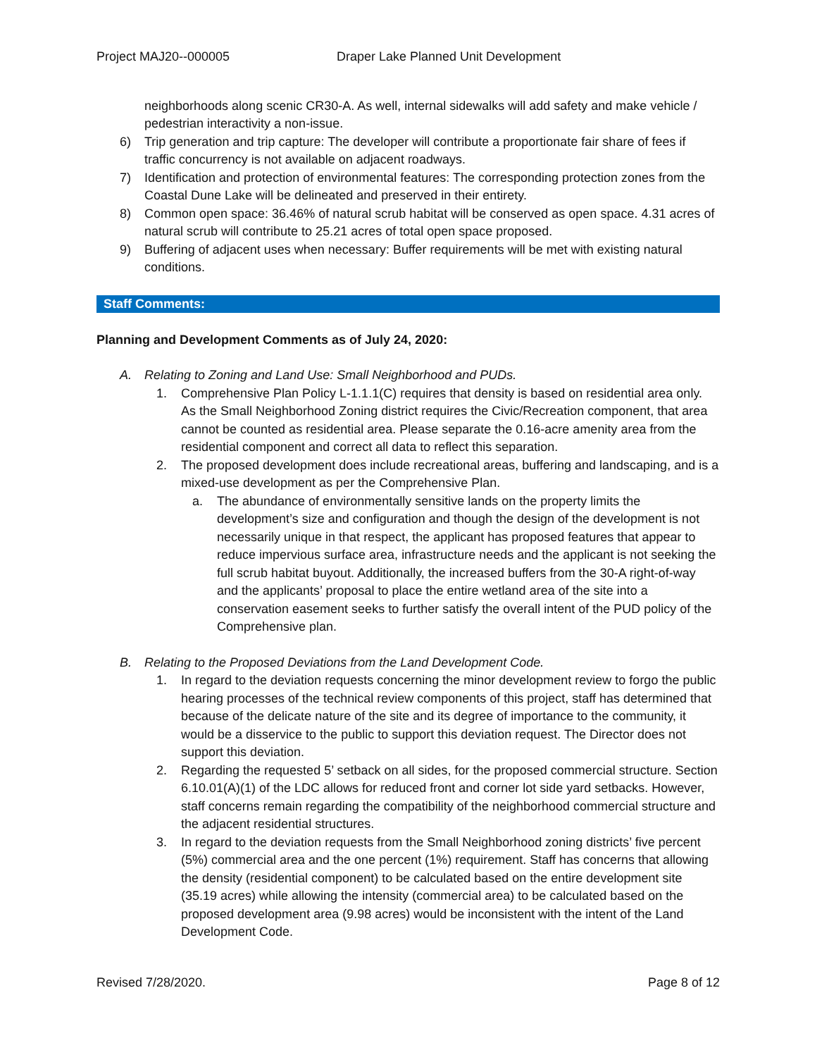Project MAJ20--000005 Draper Lake Planned Unit Development
neighborhoods along scenic CR30-A. As well, internal sidewalks will add safety and make vehicle / pedestrian interactivity a non-issue.
6) Trip generation and trip capture: The developer will contribute a proportionate fair share of fees if traffic concurrency is not available on adjacent roadways.
7) Identification and protection of environmental features: The corresponding protection zones from the Coastal Dune Lake will be delineated and preserved in their entirety.
8) Common open space: 36.46% of natural scrub habitat will be conserved as open space. 4.31 acres of natural scrub will contribute to 25.21 acres of total open space proposed.
9) Buffering of adjacent uses when necessary: Buffer requirements will be met with existing natural conditions.
Staff Comments:
Planning and Development Comments as of July 24, 2020:
A. Relating to Zoning and Land Use: Small Neighborhood and PUDs.
1. Comprehensive Plan Policy L-1.1.1(C) requires that density is based on residential area only. As the Small Neighborhood Zoning district requires the Civic/Recreation component, that area cannot be counted as residential area. Please separate the 0.16-acre amenity area from the residential component and correct all data to reflect this separation.
2. The proposed development does include recreational areas, buffering and landscaping, and is a mixed-use development as per the Comprehensive Plan.
a. The abundance of environmentally sensitive lands on the property limits the development’s size and configuration and though the design of the development is not necessarily unique in that respect, the applicant has proposed features that appear to reduce impervious surface area, infrastructure needs and the applicant is not seeking the full scrub habitat buyout. Additionally, the increased buffers from the 30-A right-of-way and the applicants’ proposal to place the entire wetland area of the site into a conservation easement seeks to further satisfy the overall intent of the PUD policy of the Comprehensive plan.
B. Relating to the Proposed Deviations from the Land Development Code.
1. In regard to the deviation requests concerning the minor development review to forgo the public hearing processes of the technical review components of this project, staff has determined that because of the delicate nature of the site and its degree of importance to the community, it would be a disservice to the public to support this deviation request. The Director does not support this deviation.
2. Regarding the requested 5’ setback on all sides, for the proposed commercial structure. Section 6.10.01(A)(1) of the LDC allows for reduced front and corner lot side yard setbacks. However, staff concerns remain regarding the compatibility of the neighborhood commercial structure and the adjacent residential structures.
3. In regard to the deviation requests from the Small Neighborhood zoning districts’ five percent (5%) commercial area and the one percent (1%) requirement. Staff has concerns that allowing the density (residential component) to be calculated based on the entire development site (35.19 acres) while allowing the intensity (commercial area) to be calculated based on the proposed development area (9.98 acres) would be inconsistent with the intent of the Land Development Code.
Revised 7/28/2020. Page 8 of 12